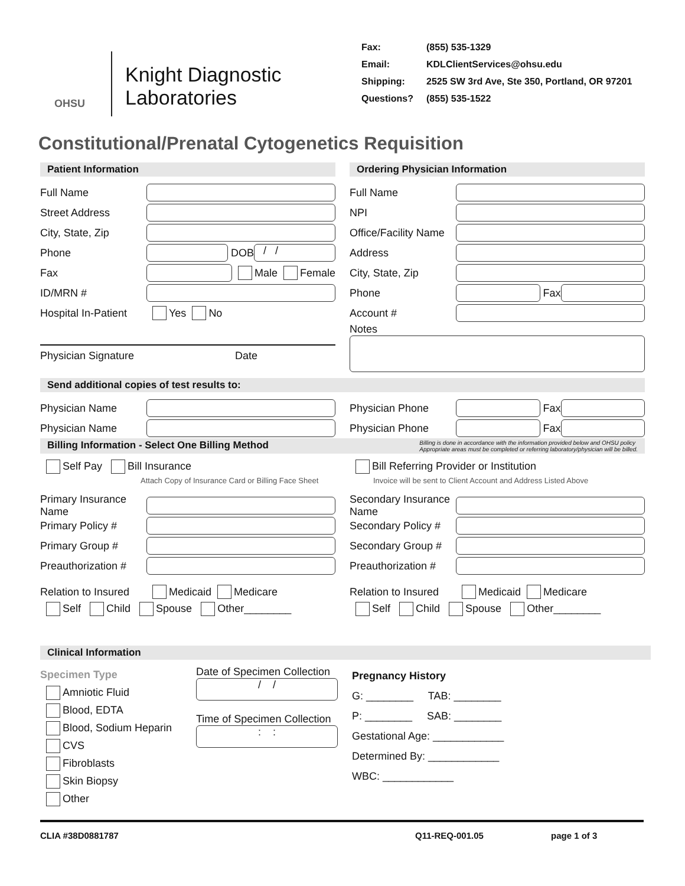OHSU
Knight Diagnostic
Laboratories
Fax: (855) 535-1329
Email: KDLClientServices@ohsu.edu
Shipping: 2525 SW 3rd Ave, Ste 350, Portland, OR 97201
Questions? (855) 535-1522
Constitutional/Prenatal Cytogenetics Requisition
Patient Information
Full Name
Street Address
City, State, Zip
Phone
DOB
/ /
Fax
Male Female
ID/MRN #
Hospital In-Patient Yes No
Physician Signature Date
Ordering Physician Information
Full Name
NPI
Office/Facility Name
Address
City, State, Zip
Phone
Fax
Account #
Notes
Send additional copies of test results to:
Physician Name
Physician Name
Physician Phone
Fax
Physician Phone
Fax
Billing Information - Select One Billing Method Billing is done in accordance with the information provided below and OHSU policy
Appropriate areas must be completed or referring laboratory/physician will be billed.
Self Pay Bill Insurance
Attach Copy of Insurance Card or Billing Face Sheet
Bill Referring Provider or Institution
Invoice will be sent to Client Account and Address Listed Above
Primary Insurance Name
Primary Policy #
Primary Group #
Preauthorization #
Relation to Insured Medicaid Medicare
Self Child Spouse Other________
Secondary Insurance Name
Secondary Policy #
Secondary Group #
Preauthorization #
Relation to Insured Medicaid Medicare
Self Child Spouse Other________
Clinical Information
Specimen Type
Amniotic Fluid
Blood, EDTA
Blood, Sodium Heparin
CVS
Fibroblasts
Skin Biopsy
Other
Date of Specimen Collection
/ /
Time of Specimen Collection
: :
Pregnancy History
G: ________ TAB: ________
P: ________ SAB: ________
Gestational Age: ____________
Determined By: ____________
WBC: ____________
CLIA #38D0881787 Q11-REQ-001.05 page 1 of 3